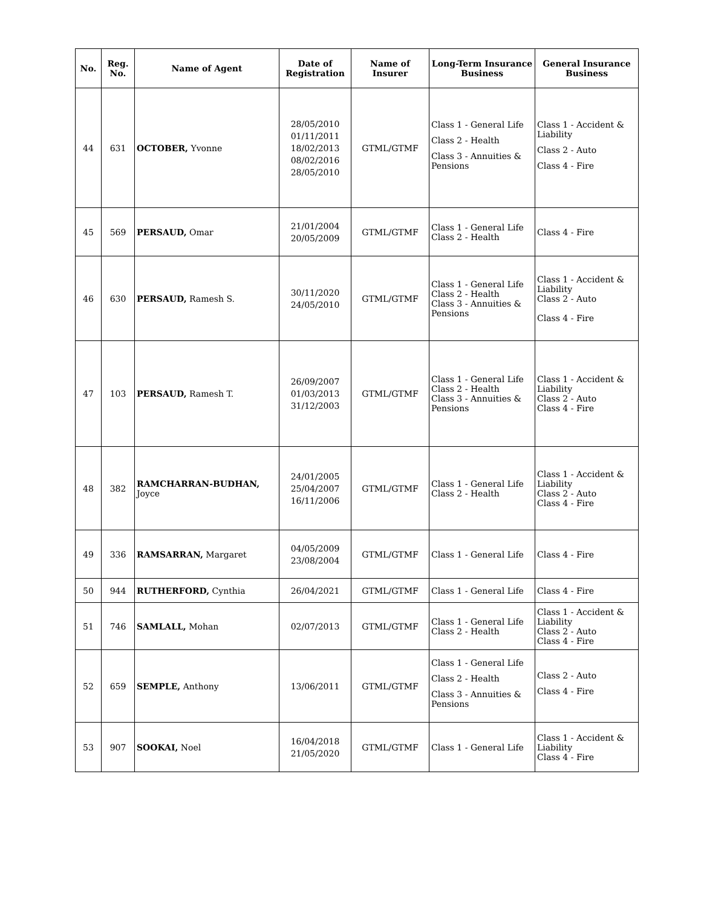| No. | Reg. No. | Name of Agent | Date of Registration | Name of Insurer | Long-Term Insurance Business | General Insurance Business |
| --- | --- | --- | --- | --- | --- | --- |
| 44 | 631 | OCTOBER, Yvonne | 28/05/2010 01/11/2011 18/02/2013 08/02/2016 28/05/2010 | GTML/GTMF | Class 1 - General Life Class 2 - Health Class 3 - Annuities & Pensions | Class 1 - Accident & Liability Class 2 - Auto Class 4 - Fire |
| 45 | 569 | PERSAUD, Omar | 21/01/2004 20/05/2009 | GTML/GTMF | Class 1 - General Life Class 2 - Health | Class 4 - Fire |
| 46 | 630 | PERSAUD, Ramesh S. | 30/11/2020 24/05/2010 | GTML/GTMF | Class 1 - General Life Class 2 - Health Class 3 - Annuities & Pensions | Class 1 - Accident & Liability Class 2 - Auto Class 4 - Fire |
| 47 | 103 | PERSAUD, Ramesh T. | 26/09/2007 01/03/2013 31/12/2003 | GTML/GTMF | Class 1 - General Life Class 2 - Health Class 3 - Annuities & Pensions | Class 1 - Accident & Liability Class 2 - Auto Class 4 - Fire |
| 48 | 382 | RAMCHARRAN-BUDHAN, Joyce | 24/01/2005 25/04/2007 16/11/2006 | GTML/GTMF | Class 1 - General Life Class 2 - Health | Class 1 - Accident & Liability Class 2 - Auto Class 4 - Fire |
| 49 | 336 | RAMSARRAN, Margaret | 04/05/2009 23/08/2004 | GTML/GTMF | Class 1 - General Life | Class 4 - Fire |
| 50 | 944 | RUTHERFORD, Cynthia | 26/04/2021 | GTML/GTMF | Class 1 - General Life | Class 4 - Fire |
| 51 | 746 | SAMLALL, Mohan | 02/07/2013 | GTML/GTMF | Class 1 - General Life Class 2 - Health | Class 1 - Accident & Liability Class 2 - Auto Class 4 - Fire |
| 52 | 659 | SEMPLE, Anthony | 13/06/2011 | GTML/GTMF | Class 1 - General Life Class 2 - Health Class 3 - Annuities & Pensions | Class 2 - Auto Class 4 - Fire |
| 53 | 907 | SOOKAI, Noel | 16/04/2018 21/05/2020 | GTML/GTMF | Class 1 - General Life | Class 1 - Accident & Liability Class 4 - Fire |